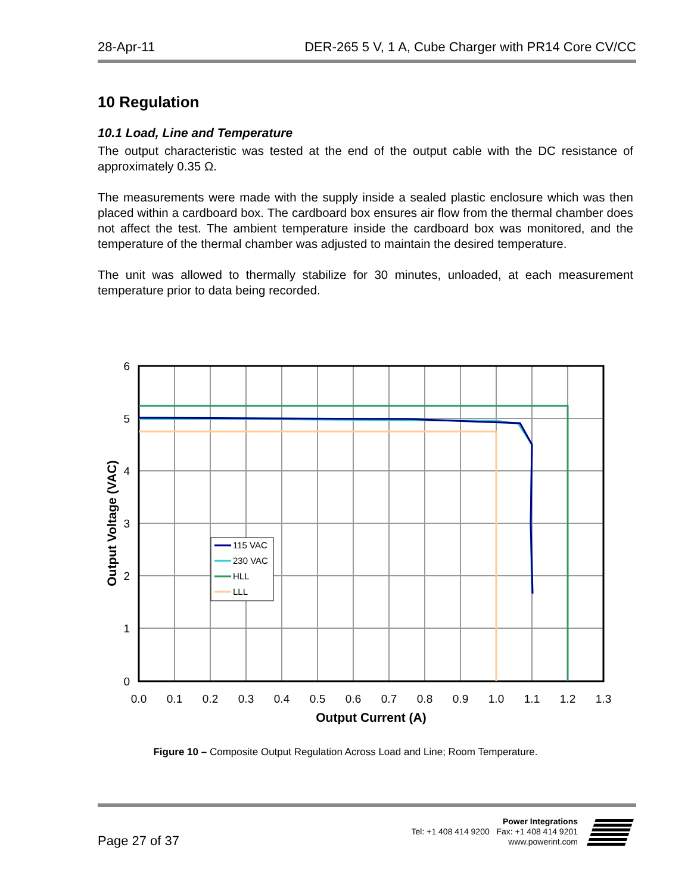28-Apr-11 DER-265 5 V, 1 A, Cube Charger with PR14 Core CV/CC
10 Regulation
10.1 Load, Line and Temperature
The output characteristic was tested at the end of the output cable with the DC resistance of approximately 0.35 Ω.
The measurements were made with the supply inside a sealed plastic enclosure which was then placed within a cardboard box. The cardboard box ensures air flow from the thermal chamber does not affect the test. The ambient temperature inside the cardboard box was monitored, and the temperature of the thermal chamber was adjusted to maintain the desired temperature.
The unit was allowed to thermally stabilize for 30 minutes, unloaded, at each measurement temperature prior to data being recorded.
6
5
4
3
2
1
0
0.0
0.1
0.2
0.3
0.4
0.5
0.6
0.7
0.8
0.9
1.0
1.1
1.2
1.3
Output Current (A)
Output Voltage (VAC)
115 VAC
230 VAC
HLL
LLL
Figure 10 – Composite Output Regulation Across Load and Line; Room Temperature.
Page 27 of 37
Power Integrations
Tel: +1 408 414 9200 Fax: +1 408 414 9201
www.powerint.com